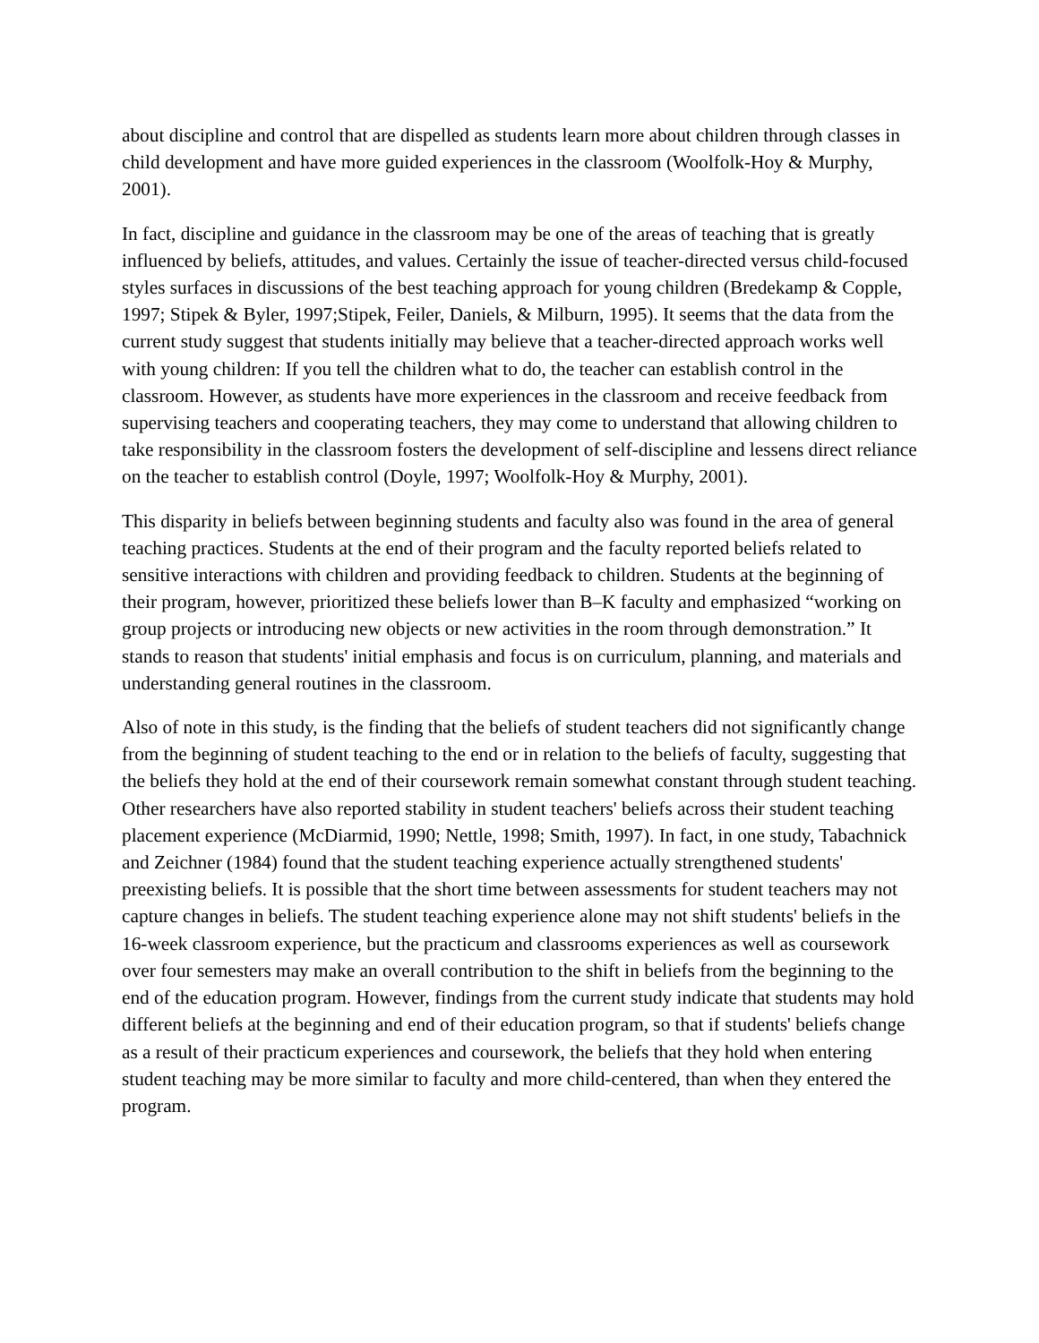about discipline and control that are dispelled as students learn more about children through classes in child development and have more guided experiences in the classroom (Woolfolk-Hoy & Murphy, 2001).
In fact, discipline and guidance in the classroom may be one of the areas of teaching that is greatly influenced by beliefs, attitudes, and values. Certainly the issue of teacher-directed versus child-focused styles surfaces in discussions of the best teaching approach for young children (Bredekamp & Copple, 1997; Stipek & Byler, 1997;Stipek, Feiler, Daniels, & Milburn, 1995). It seems that the data from the current study suggest that students initially may believe that a teacher-directed approach works well with young children: If you tell the children what to do, the teacher can establish control in the classroom. However, as students have more experiences in the classroom and receive feedback from supervising teachers and cooperating teachers, they may come to understand that allowing children to take responsibility in the classroom fosters the development of self-discipline and lessens direct reliance on the teacher to establish control (Doyle, 1997; Woolfolk-Hoy & Murphy, 2001).
This disparity in beliefs between beginning students and faculty also was found in the area of general teaching practices. Students at the end of their program and the faculty reported beliefs related to sensitive interactions with children and providing feedback to children. Students at the beginning of their program, however, prioritized these beliefs lower than B–K faculty and emphasized “working on group projects or introducing new objects or new activities in the room through demonstration.” It stands to reason that students' initial emphasis and focus is on curriculum, planning, and materials and understanding general routines in the classroom.
Also of note in this study, is the finding that the beliefs of student teachers did not significantly change from the beginning of student teaching to the end or in relation to the beliefs of faculty, suggesting that the beliefs they hold at the end of their coursework remain somewhat constant through student teaching. Other researchers have also reported stability in student teachers' beliefs across their student teaching placement experience (McDiarmid, 1990; Nettle, 1998; Smith, 1997). In fact, in one study, Tabachnick and Zeichner (1984) found that the student teaching experience actually strengthened students' preexisting beliefs. It is possible that the short time between assessments for student teachers may not capture changes in beliefs. The student teaching experience alone may not shift students' beliefs in the 16-week classroom experience, but the practicum and classrooms experiences as well as coursework over four semesters may make an overall contribution to the shift in beliefs from the beginning to the end of the education program. However, findings from the current study indicate that students may hold different beliefs at the beginning and end of their education program, so that if students' beliefs change as a result of their practicum experiences and coursework, the beliefs that they hold when entering student teaching may be more similar to faculty and more child-centered, than when they entered the program.